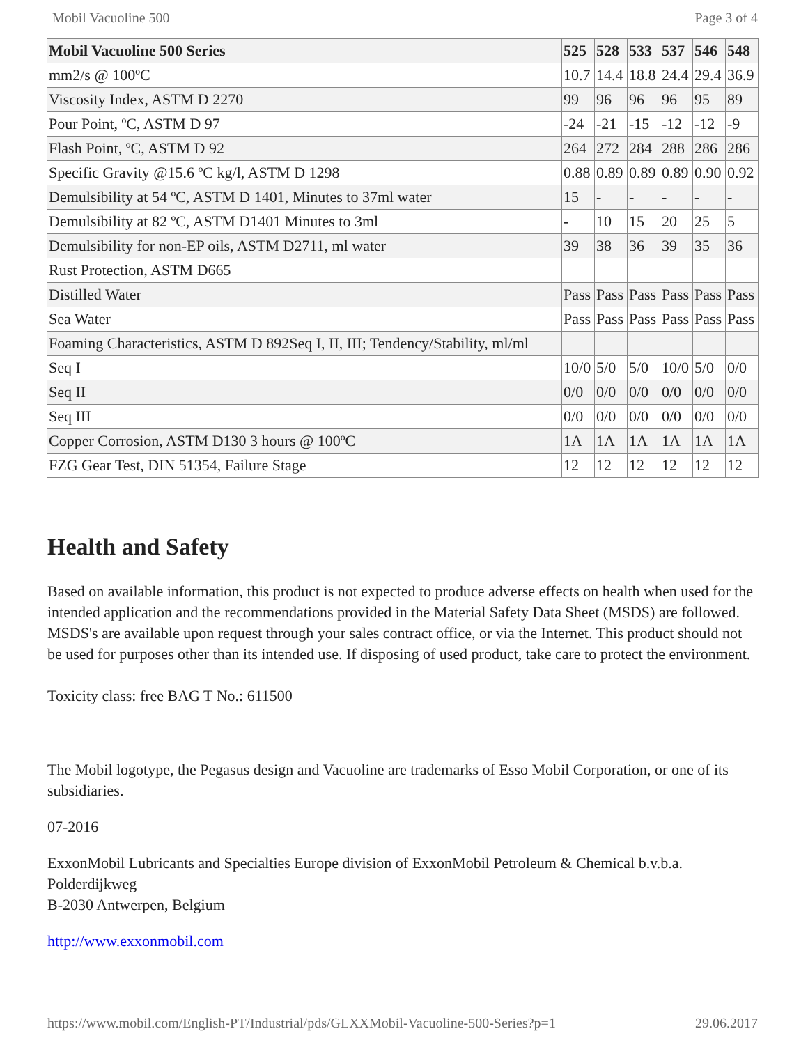Mobil Vacuoline 500 Page 3 of 4
| Mobil Vacuoline 500 Series | 525 | 528 | 533 | 537 | 546 | 548 |
| --- | --- | --- | --- | --- | --- | --- |
| mm2/s @ 100ºC | 10.7 | 14.4 | 18.8 | 24.4 | 29.4 | 36.9 |
| Viscosity Index, ASTM D 2270 | 99 | 96 | 96 | 96 | 95 | 89 |
| Pour Point, ºC, ASTM D 97 | -24 | -21 | -15 | -12 | -12 | -9 |
| Flash Point, ºC, ASTM D 92 | 264 | 272 | 284 | 288 | 286 | 286 |
| Specific Gravity @15.6 ºC kg/l, ASTM D 1298 | 0.88 | 0.89 | 0.89 | 0.89 | 0.90 | 0.92 |
| Demulsibility at 54 ºC, ASTM D 1401, Minutes to 37ml water | 15 | - | - | - | - | - |
| Demulsibility at 82 ºC, ASTM D1401 Minutes to 3ml | - | 10 | 15 | 20 | 25 | 5 |
| Demulsibility for non-EP oils, ASTM D2711, ml water | 39 | 38 | 36 | 39 | 35 | 36 |
| Rust Protection, ASTM D665 | | | | | | |
| Distilled Water | Pass | Pass | Pass | Pass | Pass | Pass |
| Sea Water | Pass | Pass | Pass | Pass | Pass | Pass |
| Foaming Characteristics, ASTM D 892Seq I, II, III; Tendency/Stability, ml/ml | | | | | | |
| Seq I | 10/0 | 5/0 | 5/0 | 10/0 | 5/0 | 0/0 |
| Seq II | 0/0 | 0/0 | 0/0 | 0/0 | 0/0 | 0/0 |
| Seq III | 0/0 | 0/0 | 0/0 | 0/0 | 0/0 | 0/0 |
| Copper Corrosion, ASTM D130 3 hours @ 100ºC | 1A | 1A | 1A | 1A | 1A | 1A |
| FZG Gear Test, DIN 51354, Failure Stage | 12 | 12 | 12 | 12 | 12 | 12 |
Health and Safety
Based on available information, this product is not expected to produce adverse effects on health when used for the intended application and the recommendations provided in the Material Safety Data Sheet (MSDS) are followed. MSDS's are available upon request through your sales contract office, or via the Internet. This product should not be used for purposes other than its intended use. If disposing of used product, take care to protect the environment.
Toxicity class: free BAG T No.: 611500
The Mobil logotype, the Pegasus design and Vacuoline are trademarks of Esso Mobil Corporation, or one of its subsidiaries.
07-2016
ExxonMobil Lubricants and Specialties Europe division of ExxonMobil Petroleum & Chemical b.v.b.a.
Polderdijkweg
B-2030 Antwerpen, Belgium
http://www.exxonmobil.com
https://www.mobil.com/English-PT/Industrial/pds/GLXXMobil-Vacuoline-500-Series?p=1 29.06.2017